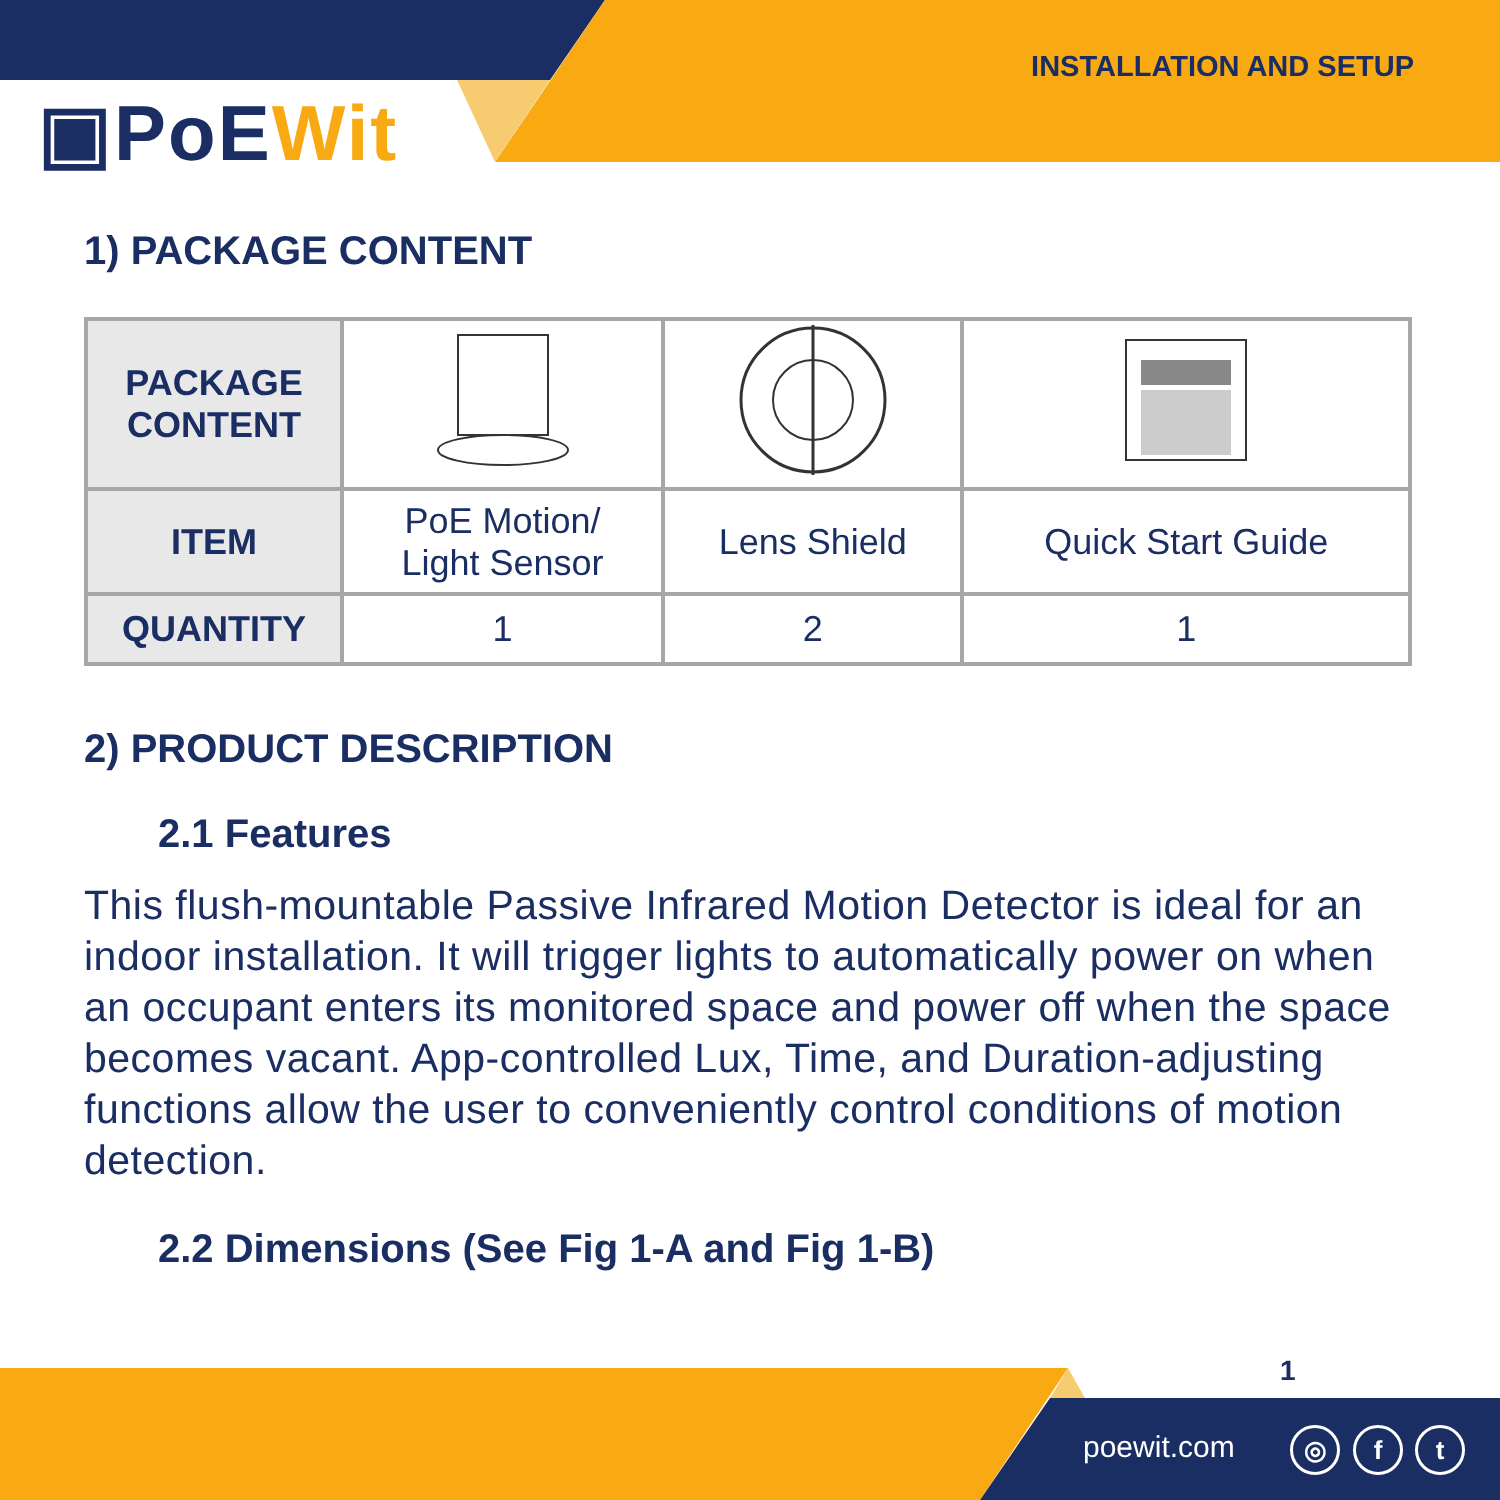INSTALLATION AND SETUP
▣PoEWit
1) PACKAGE CONTENT
| PACKAGE CONTENT | | | |
| ITEM | PoE Motion/ Light Sensor | Lens Shield | Quick Start Guide |
| QUANTITY | 1 | 2 | 1 |
2) PRODUCT DESCRIPTION
2.1 Features
This flush-mountable Passive Infrared Motion Detector is ideal for an indoor installation. It will trigger lights to automatically power on when an occupant enters its monitored space and power off when the space becomes vacant. App-controlled Lux, Time, and Duration-adjusting functions allow the user to conveniently control conditions of motion detection.
2.2 Dimensions (See Fig 1-A and Fig 1-B)
1
poewit.com ◎ f t